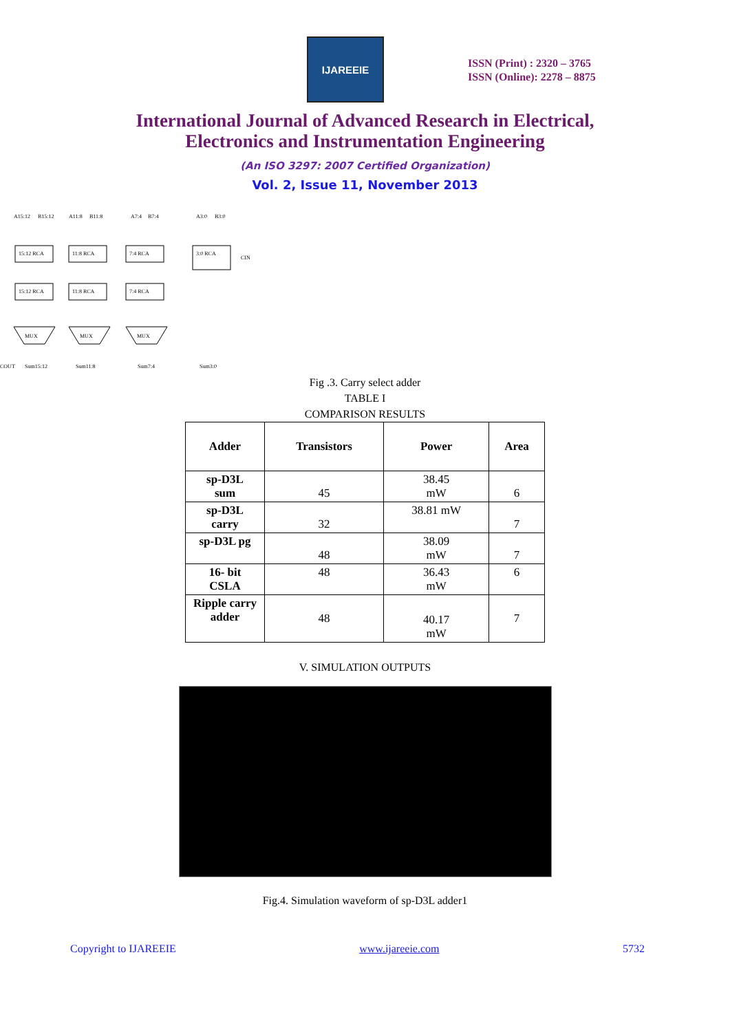IJAREEIE
ISSN (Print) : 2320 – 3765
ISSN (Online): 2278 – 8875
International Journal of Advanced Research in Electrical,
Electronics and Instrumentation Engineering
(An ISO 3297: 2007 Certified Organization)
Vol. 2, Issue 11, November 2013
A15:12
B15:12
A11:8
B11:8
A7:4
B7:4
A3:0
B3:0
15:12 RCA
11:8 RCA
7:4 RCA
3:0 RCA
15:12 RCA
11:8 RCA
7:4 RCA
MUX
MUX
MUX
CIN
COUT
Sum15:12
Sum11:8
Sum7:4
Sum3:0
Fig .3. Carry select adder
TABLE I
COMPARISON RESULTS
| Adder | Transistors | Power | Area |
| --- | --- | --- | --- |
| sp-D3L sum | 45 | 38.45 mW | 6 |
| sp-D3L carry | 32 | 38.81 mW | 7 |
| sp-D3L pg | 48 | 38.09 mW | 7 |
| 16- bit CSLA | 48 | 36.43 mW | 6 |
| Ripple carry adder | 48 | 40.17 mW | 7 |
V. SIMULATION OUTPUTS
Fig.4. Simulation waveform of sp-D3L adder1
Copyright to IJAREEIE www.ijareeie.com 5732